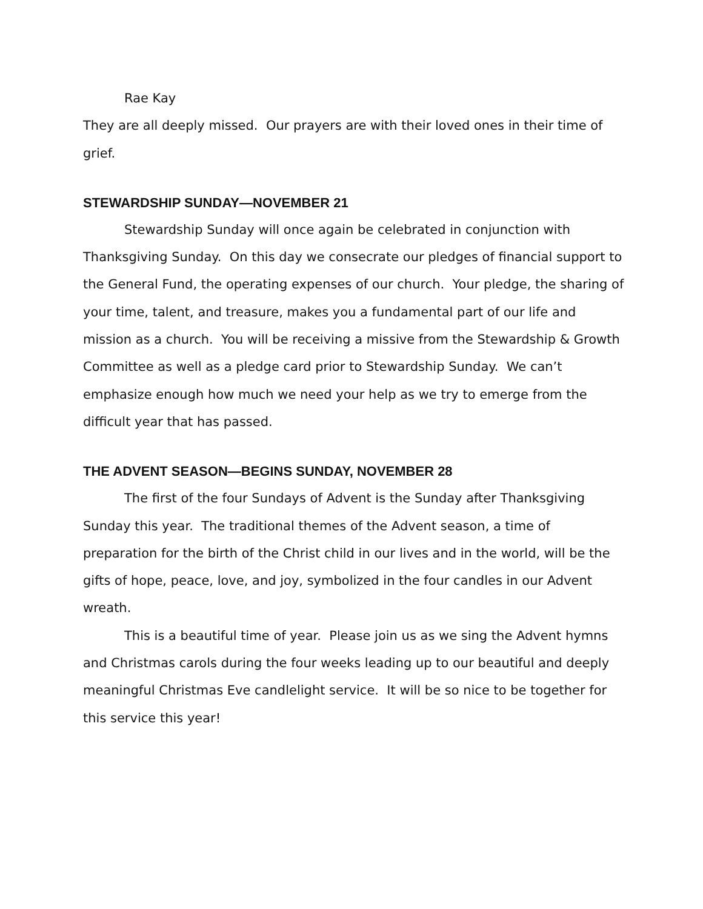Rae Kay
They are all deeply missed. Our prayers are with their loved ones in their time of grief.
STEWARDSHIP SUNDAY—NOVEMBER 21
Stewardship Sunday will once again be celebrated in conjunction with Thanksgiving Sunday. On this day we consecrate our pledges of financial support to the General Fund, the operating expenses of our church. Your pledge, the sharing of your time, talent, and treasure, makes you a fundamental part of our life and mission as a church. You will be receiving a missive from the Stewardship & Growth Committee as well as a pledge card prior to Stewardship Sunday. We can’t emphasize enough how much we need your help as we try to emerge from the difficult year that has passed.
THE ADVENT SEASON—BEGINS SUNDAY, NOVEMBER 28
The first of the four Sundays of Advent is the Sunday after Thanksgiving Sunday this year. The traditional themes of the Advent season, a time of preparation for the birth of the Christ child in our lives and in the world, will be the gifts of hope, peace, love, and joy, symbolized in the four candles in our Advent wreath.
This is a beautiful time of year. Please join us as we sing the Advent hymns and Christmas carols during the four weeks leading up to our beautiful and deeply meaningful Christmas Eve candlelight service. It will be so nice to be together for this service this year!